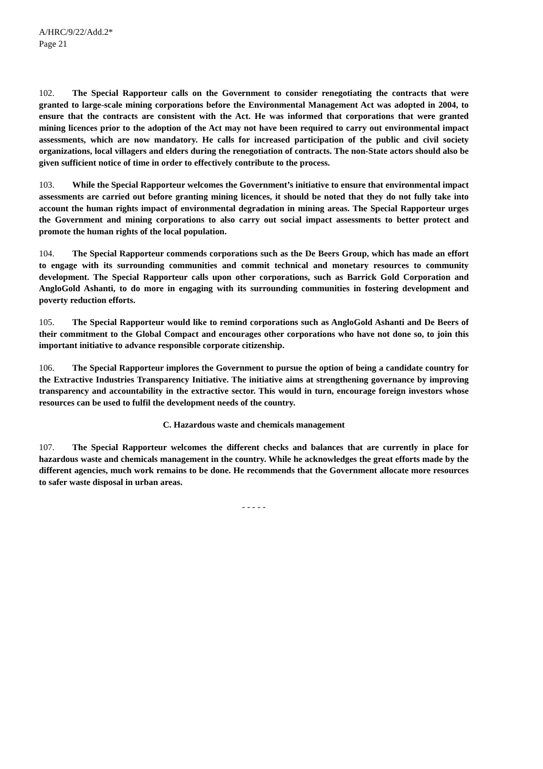A/HRC/9/22/Add.2*
Page 21
102. The Special Rapporteur calls on the Government to consider renegotiating the contracts that were granted to large-scale mining corporations before the Environmental Management Act was adopted in 2004, to ensure that the contracts are consistent with the Act. He was informed that corporations that were granted mining licences prior to the adoption of the Act may not have been required to carry out environmental impact assessments, which are now mandatory. He calls for increased participation of the public and civil society organizations, local villagers and elders during the renegotiation of contracts. The non-State actors should also be given sufficient notice of time in order to effectively contribute to the process.
103. While the Special Rapporteur welcomes the Government’s initiative to ensure that environmental impact assessments are carried out before granting mining licences, it should be noted that they do not fully take into account the human rights impact of environmental degradation in mining areas. The Special Rapporteur urges the Government and mining corporations to also carry out social impact assessments to better protect and promote the human rights of the local population.
104. The Special Rapporteur commends corporations such as the De Beers Group, which has made an effort to engage with its surrounding communities and commit technical and monetary resources to community development. The Special Rapporteur calls upon other corporations, such as Barrick Gold Corporation and AngloGold Ashanti, to do more in engaging with its surrounding communities in fostering development and poverty reduction efforts.
105. The Special Rapporteur would like to remind corporations such as AngloGold Ashanti and De Beers of their commitment to the Global Compact and encourages other corporations who have not done so, to join this important initiative to advance responsible corporate citizenship.
106. The Special Rapporteur implores the Government to pursue the option of being a candidate country for the Extractive Industries Transparency Initiative. The initiative aims at strengthening governance by improving transparency and accountability in the extractive sector. This would in turn, encourage foreign investors whose resources can be used to fulfil the development needs of the country.
C. Hazardous waste and chemicals management
107. The Special Rapporteur welcomes the different checks and balances that are currently in place for hazardous waste and chemicals management in the country. While he acknowledges the great efforts made by the different agencies, much work remains to be done. He recommends that the Government allocate more resources to safer waste disposal in urban areas.
- - - - -